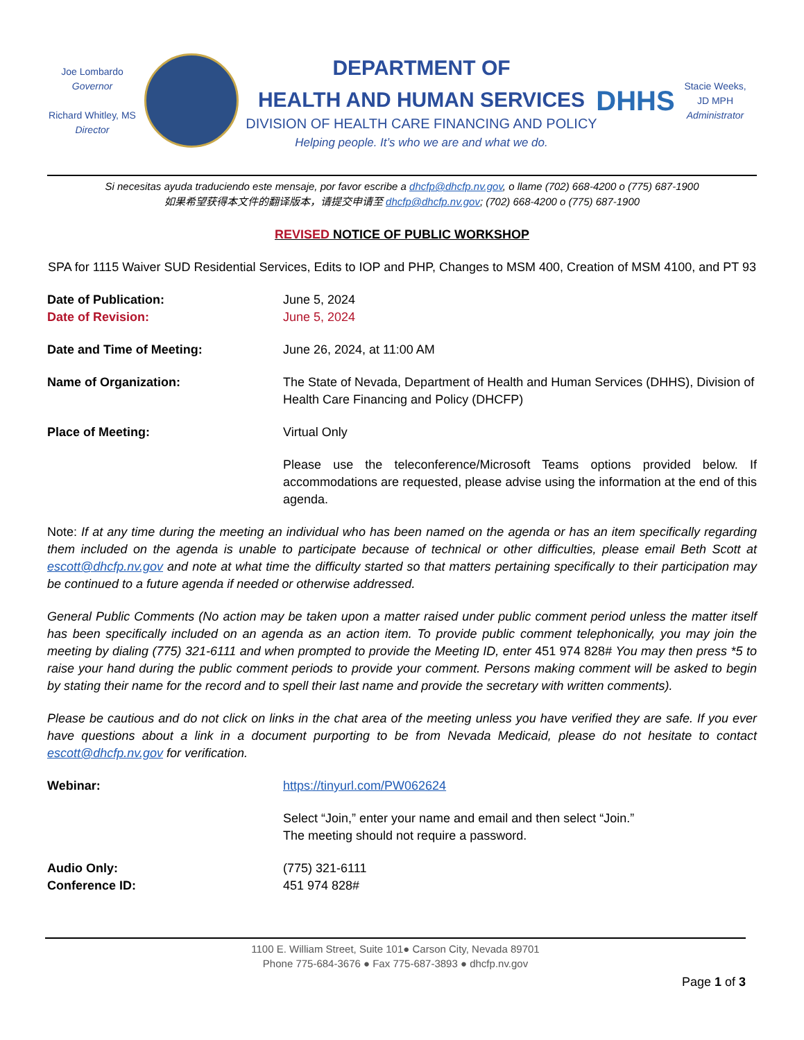Joe Lombardo
Governor
Richard Whitley, MS
Director
DEPARTMENT OF
HEALTH AND HUMAN SERVICES
DIVISION OF HEALTH CARE FINANCING AND POLICY
Helping people. It’s who we are and what we do.
DHHS
Stacie Weeks,
JD MPH
Administrator
Si necesitas ayuda traduciendo este mensaje, por favor escribe a dhcfp@dhcfp.nv.gov, o llame (702) 668-4200 o (775) 687-1900
如果希望获得本文件的翻译版本，请提交申请至 dhcfp@dhcfp.nv.gov; (702) 668-4200 o (775) 687-1900
REVISED NOTICE OF PUBLIC WORKSHOP
SPA for 1115 Waiver SUD Residential Services, Edits to IOP and PHP, Changes to MSM 400, Creation of MSM 4100, and PT 93
Date of Publication: June 5, 2024
Date of Revision: June 5, 2024
Date and Time of Meeting: June 26, 2024, at 11:00 AM
Name of Organization: The State of Nevada, Department of Health and Human Services (DHHS), Division of Health Care Financing and Policy (DHCFP)
Place of Meeting: Virtual Only
Please use the teleconference/Microsoft Teams options provided below. If accommodations are requested, please advise using the information at the end of this agenda.
Note: If at any time during the meeting an individual who has been named on the agenda or has an item specifically regarding them included on the agenda is unable to participate because of technical or other difficulties, please email Beth Scott at escott@dhcfp.nv.gov and note at what time the difficulty started so that matters pertaining specifically to their participation may be continued to a future agenda if needed or otherwise addressed.
General Public Comments (No action may be taken upon a matter raised under public comment period unless the matter itself has been specifically included on an agenda as an action item. To provide public comment telephonically, you may join the meeting by dialing (775) 321-6111 and when prompted to provide the Meeting ID, enter 451 974 828# You may then press *5 to raise your hand during the public comment periods to provide your comment. Persons making comment will be asked to begin by stating their name for the record and to spell their last name and provide the secretary with written comments).
Please be cautious and do not click on links in the chat area of the meeting unless you have verified they are safe. If you ever have questions about a link in a document purporting to be from Nevada Medicaid, please do not hesitate to contact escott@dhcfp.nv.gov for verification.
Webinar: https://tinyurl.com/PW062624
Select “Join,” enter your name and email and then select “Join.”
The meeting should not require a password.
Audio Only:
Conference ID:
(775) 321-6111
451 974 828#
1100 E. William Street, Suite 101● Carson City, Nevada 89701
Phone 775-684-3676 ● Fax 775-687-3893 ● dhcfp.nv.gov
Page 1 of 3